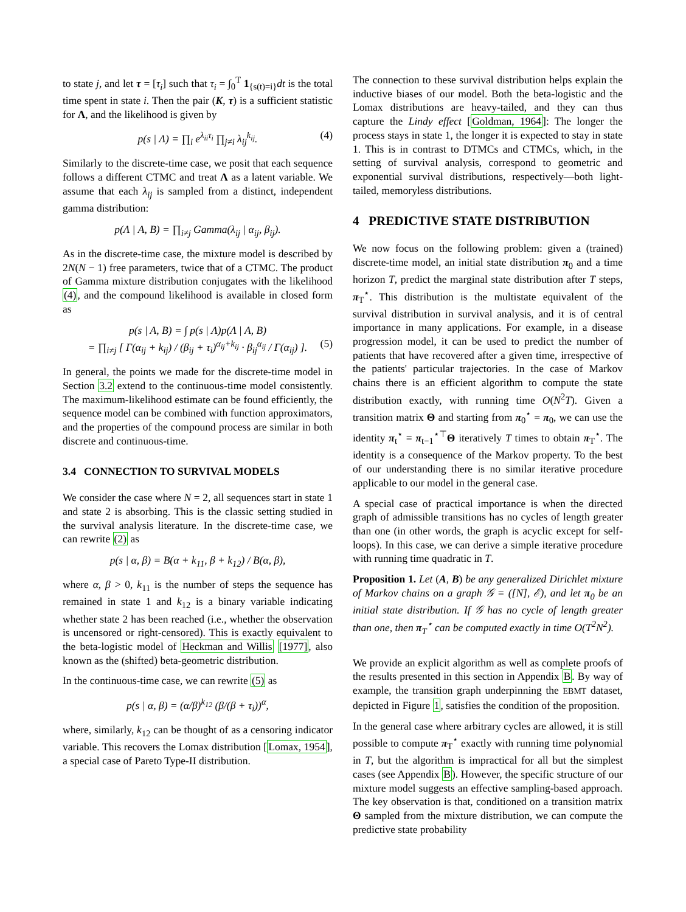to state j, and let τ = [τ<sub>i</sub>] such that τ<sub>i</sub> = ∫<sub>0</sub><sup>T</sup> 1<sub>{s(t)=i}</sub>dt is the total time spent in state i. Then the pair (K, τ) is a sufficient statistic for Λ, and the likelihood is given by
p(s | Λ) = ∏<sub>i</sub> e<sup>λ<sub>ii</sub>τ<sub>i</sub></sup> ∏<sub>j≠i</sub> λ<sub>ij</sub><sup>k<sub>ij</sub></sup>. (4)
Similarly to the discrete-time case, we posit that each sequence follows a different CTMC and treat Λ as a latent variable. We assume that each λ<sub>ij</sub> is sampled from a distinct, independent gamma distribution:
p(Λ | A, B) = ∏<sub>i≠j</sub> Gamma(λ<sub>ij</sub> | α<sub>ij</sub>, β<sub>ij</sub>).
As in the discrete-time case, the mixture model is described by 2N(N − 1) free parameters, twice that of a CTMC. The product of Gamma mixture distribution conjugates with the likelihood (4), and the compound likelihood is available in closed form as
p(s | A, B) = ∫ p(s | Λ)p(Λ | A, B)
= ∏<sub>i≠j</sub> [ Γ(α<sub>ij</sub> + k<sub>ij</sub>) / (β<sub>ij</sub> + τ<sub>i</sub>)<sup>α<sub>ij</sub>+k<sub>ij</sub></sup> · β<sub>ij</sub><sup>α<sub>ij</sub></sup> / Γ(α<sub>ij</sub>) ]. (5)
In general, the points we made for the discrete-time model in Section 3.2 extend to the continuous-time model consistently. The maximum-likelihood estimate can be found efficiently, the sequence model can be combined with function approximators, and the properties of the compound process are similar in both discrete and continuous-time.
3.4 CONNECTION TO SURVIVAL MODELS
We consider the case where N = 2, all sequences start in state 1 and state 2 is absorbing. This is the classic setting studied in the survival analysis literature. In the discrete-time case, we can rewrite (2) as
p(s | α, β) = B(α + k<sub>11</sub>, β + k<sub>12</sub>) / B(α, β),
where α, β > 0, k<sub>11</sub> is the number of steps the sequence has remained in state 1 and k<sub>12</sub> is a binary variable indicating whether state 2 has been reached (i.e., whether the observation is uncensored or right-censored). This is exactly equivalent to the beta-logistic model of Heckman and Willis [1977], also known as the (shifted) beta-geometric distribution.
In the continuous-time case, we can rewrite (5) as
p(s | α, β) = (α/β)<sup>k<sub>12</sub></sup> (β/(β + τ<sub>i</sub>))<sup>α</sup>,
where, similarly, k<sub>12</sub> can be thought of as a censoring indicator variable. This recovers the Lomax distribution [Lomax, 1954], a special case of Pareto Type-II distribution.
The connection to these survival distribution helps explain the inductive biases of our model. Both the beta-logistic and the Lomax distributions are heavy-tailed, and they can thus capture the Lindy effect [Goldman, 1964]: The longer the process stays in state 1, the longer it is expected to stay in state 1. This is in contrast to DTMCs and CTMCs, which, in the setting of survival analysis, correspond to geometric and exponential survival distributions, respectively—both light-tailed, memoryless distributions.
4 PREDICTIVE STATE DISTRIBUTION
We now focus on the following problem: given a (trained) discrete-time model, an initial state distribution π<sub>0</sub> and a time horizon T, predict the marginal state distribution after T steps, π<sub>T</sub><sup>⋆</sup>. This distribution is the multistate equivalent of the survival distribution in survival analysis, and it is of central importance in many applications. For example, in a disease progression model, it can be used to predict the number of patients that have recovered after a given time, irrespective of the patients' particular trajectories. In the case of Markov chains there is an efficient algorithm to compute the state distribution exactly, with running time O(N<sup>2</sup>T). Given a transition matrix Θ and starting from π<sub>0</sub><sup>⋆</sup> = π<sub>0</sub>, we can use the identity π<sub>t</sub><sup>⋆</sup> = π<sub>t−1</sub><sup>⋆⊤</sup>Θ iteratively T times to obtain π<sub>T</sub><sup>⋆</sup>. The identity is a consequence of the Markov property. To the best of our understanding there is no similar iterative procedure applicable to our model in the general case.
A special case of practical importance is when the directed graph of admissible transitions has no cycles of length greater than one (in other words, the graph is acyclic except for self-loops). In this case, we can derive a simple iterative procedure with running time quadratic in T.
Proposition 1. Let (A, B) be any generalized Dirichlet mixture of Markov chains on a graph 𝒢 = ([N], ℰ), and let π<sub>0</sub> be an initial state distribution. If 𝒢 has no cycle of length greater than one, then π<sub>T</sub><sup>⋆</sup> can be computed exactly in time O(T<sup>2</sup>N<sup>2</sup>).
We provide an explicit algorithm as well as complete proofs of the results presented in this section in Appendix B. By way of example, the transition graph underpinning the EBMT dataset, depicted in Figure 1, satisfies the condition of the proposition.
In the general case where arbitrary cycles are allowed, it is still possible to compute π<sub>T</sub><sup>⋆</sup> exactly with running time polynomial in T, but the algorithm is impractical for all but the simplest cases (see Appendix B). However, the specific structure of our mixture model suggests an effective sampling-based approach. The key observation is that, conditioned on a transition matrix Θ sampled from the mixture distribution, we can compute the predictive state probability